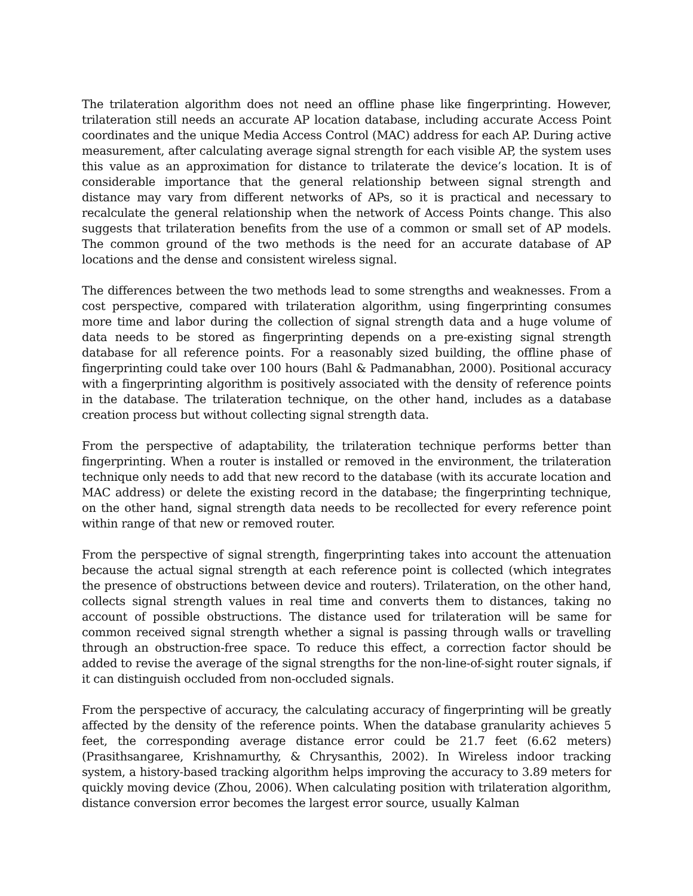The trilateration algorithm does not need an offline phase like fingerprinting. However, trilateration still needs an accurate AP location database, including accurate Access Point coordinates and the unique Media Access Control (MAC) address for each AP. During active measurement, after calculating average signal strength for each visible AP, the system uses this value as an approximation for distance to trilaterate the device’s location. It is of considerable importance that the general relationship between signal strength and distance may vary from different networks of APs, so it is practical and necessary to recalculate the general relationship when the network of Access Points change. This also suggests that trilateration benefits from the use of a common or small set of AP models. The common ground of the two methods is the need for an accurate database of AP locations and the dense and consistent wireless signal.
The differences between the two methods lead to some strengths and weaknesses. From a cost perspective, compared with trilateration algorithm, using fingerprinting consumes more time and labor during the collection of signal strength data and a huge volume of data needs to be stored as fingerprinting depends on a pre-existing signal strength database for all reference points. For a reasonably sized building, the offline phase of fingerprinting could take over 100 hours (Bahl & Padmanabhan, 2000). Positional accuracy with a fingerprinting algorithm is positively associated with the density of reference points in the database. The trilateration technique, on the other hand, includes as a database creation process but without collecting signal strength data.
From the perspective of adaptability, the trilateration technique performs better than fingerprinting. When a router is installed or removed in the environment, the trilateration technique only needs to add that new record to the database (with its accurate location and MAC address) or delete the existing record in the database; the fingerprinting technique, on the other hand, signal strength data needs to be recollected for every reference point within range of that new or removed router.
From the perspective of signal strength, fingerprinting takes into account the attenuation because the actual signal strength at each reference point is collected (which integrates the presence of obstructions between device and routers). Trilateration, on the other hand, collects signal strength values in real time and converts them to distances, taking no account of possible obstructions. The distance used for trilateration will be same for common received signal strength whether a signal is passing through walls or travelling through an obstruction-free space. To reduce this effect, a correction factor should be added to revise the average of the signal strengths for the non-line-of-sight router signals, if it can distinguish occluded from non-occluded signals.
From the perspective of accuracy, the calculating accuracy of fingerprinting will be greatly affected by the density of the reference points. When the database granularity achieves 5 feet, the corresponding average distance error could be 21.7 feet (6.62 meters) (Prasithsangaree, Krishnamurthy, & Chrysanthis, 2002). In Wireless indoor tracking system, a history-based tracking algorithm helps improving the accuracy to 3.89 meters for quickly moving device (Zhou, 2006). When calculating position with trilateration algorithm, distance conversion error becomes the largest error source, usually Kalman